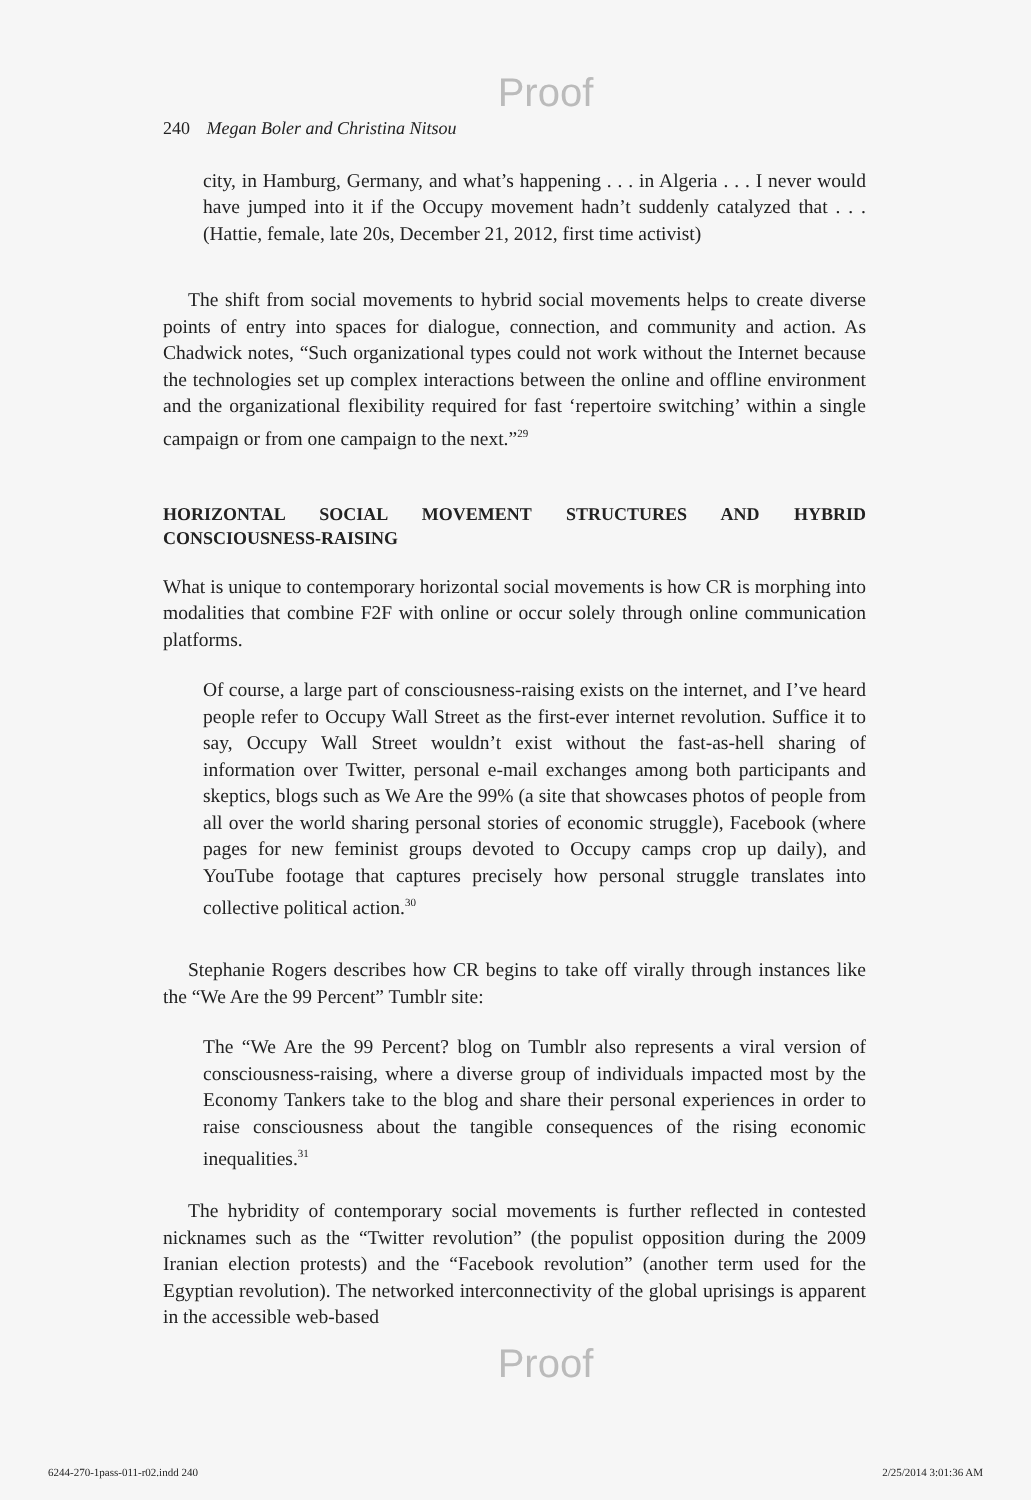Proof
240 Megan Boler and Christina Nitsou
city, in Hamburg, Germany, and what’s happening . . . in Algeria . . . I never would have jumped into it if the Occupy movement hadn’t suddenly catalyzed that . . . (Hattie, female, late 20s, December 21, 2012, first time activist)
The shift from social movements to hybrid social movements helps to create diverse points of entry into spaces for dialogue, connection, and community and action. As Chadwick notes, “Such organizational types could not work without the Internet because the technologies set up complex interactions between the online and offline environment and the organizational flexibility required for fast ‘repertoire switching’ within a single campaign or from one campaign to the next.”<sup>29</sup>
HORIZONTAL SOCIAL MOVEMENT STRUCTURES AND HYBRID CONSCIOUSNESS-RAISING
What is unique to contemporary horizontal social movements is how CR is morphing into modalities that combine F2F with online or occur solely through online communication platforms.
Of course, a large part of consciousness-raising exists on the internet, and I’ve heard people refer to Occupy Wall Street as the first-ever internet revolution. Suffice it to say, Occupy Wall Street wouldn’t exist without the fast-as-hell sharing of information over Twitter, personal e-mail exchanges among both participants and skeptics, blogs such as We Are the 99% (a site that showcases photos of people from all over the world sharing personal stories of economic struggle), Facebook (where pages for new feminist groups devoted to Occupy camps crop up daily), and YouTube footage that captures precisely how personal struggle translates into collective political action.<sup>30</sup>
Stephanie Rogers describes how CR begins to take off virally through instances like the “We Are the 99 Percent” Tumblr site:
The “We Are the 99 Percent? blog on Tumblr also represents a viral version of consciousness-raising, where a diverse group of individuals impacted most by the Economy Tankers take to the blog and share their personal experiences in order to raise consciousness about the tangible consequences of the rising economic inequalities.<sup>31</sup>
The hybridity of contemporary social movements is further reflected in contested nicknames such as the “Twitter revolution” (the populist opposition during the 2009 Iranian election protests) and the “Facebook revolution” (another term used for the Egyptian revolution). The networked interconnectivity of the global uprisings is apparent in the accessible web-based
Proof
6244-270-1pass-011-r02.indd 240 2/25/2014 3:01:36 AM